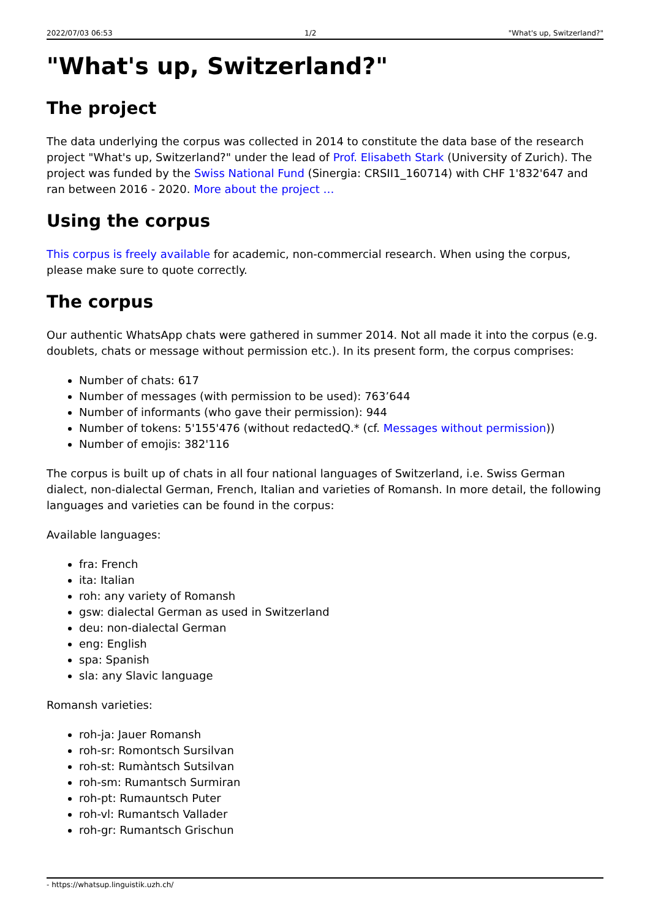2022/07/03 06:53 1/2 "What's up, Switzerland?"
"What's up, Switzerland?"
The project
The data underlying the corpus was collected in 2014 to constitute the data base of the research project "What's up, Switzerland?" under the lead of Prof. Elisabeth Stark (University of Zurich). The project was funded by the Swiss National Fund (Sinergia: CRSII1_160714) with CHF 1'832'647 and ran between 2016 - 2020. More about the project …
Using the corpus
This corpus is freely available for academic, non-commercial research. When using the corpus, please make sure to quote correctly.
The corpus
Our authentic WhatsApp chats were gathered in summer 2014. Not all made it into the corpus (e.g. doublets, chats or message without permission etc.). In its present form, the corpus comprises:
Number of chats: 617
Number of messages (with permission to be used): 763’644
Number of informants (who gave their permission): 944
Number of tokens: 5'155'476 (without redactedQ.* (cf. Messages without permission))
Number of emojis: 382'116
The corpus is built up of chats in all four national languages of Switzerland, i.e. Swiss German dialect, non-dialectal German, French, Italian and varieties of Romansh. In more detail, the following languages and varieties can be found in the corpus:
Available languages:
fra: French
ita: Italian
roh: any variety of Romansh
gsw: dialectal German as used in Switzerland
deu: non-dialectal German
eng: English
spa: Spanish
sla: any Slavic language
Romansh varieties:
roh-ja: Jauer Romansh
roh-sr: Romontsch Sursilvan
roh-st: Rumàntsch Sutsilvan
roh-sm: Rumantsch Surmiran
roh-pt: Rumauntsch Puter
roh-vl: Rumantsch Vallader
roh-gr: Rumantsch Grischun
- https://whatsup.linguistik.uzh.ch/